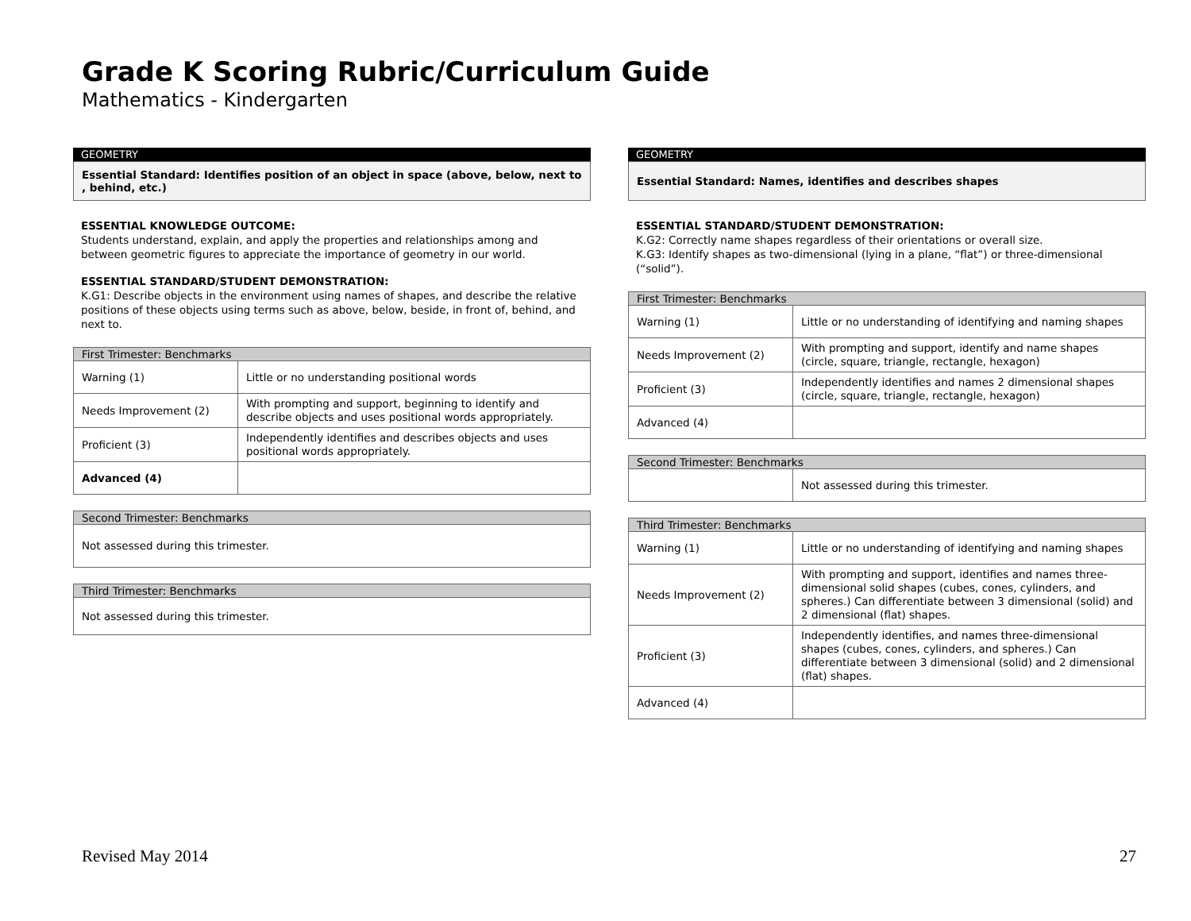Grade K Scoring Rubric/Curriculum Guide
Mathematics - Kindergarten
GEOMETRY
Essential Standard: Identifies position of an object in space (above, below, next to , behind, etc.)
ESSENTIAL KNOWLEDGE OUTCOME:
Students understand, explain, and apply the properties and relationships among and between geometric figures to appreciate the importance of geometry in our world.
ESSENTIAL STANDARD/STUDENT DEMONSTRATION:
K.G1: Describe objects in the environment using names of shapes, and describe the relative positions of these objects using terms such as above, below, beside, in front of, behind, and next to.
| First Trimester: Benchmarks | |
| --- | --- |
| Warning (1) | Little or no understanding positional words |
| Needs Improvement (2) | With prompting and support, beginning to identify and describe objects and uses positional words appropriately. |
| Proficient (3) | Independently identifies and describes objects and uses positional words appropriately. |
| Advanced (4) | |
| Second Trimester: Benchmarks |
| --- |
| Not assessed during this trimester. |
| Third Trimester: Benchmarks |
| --- |
| Not assessed during this trimester. |
GEOMETRY
Essential Standard: Names, identifies and describes shapes
ESSENTIAL STANDARD/STUDENT DEMONSTRATION:
K.G2: Correctly name shapes regardless of their orientations or overall size.
K.G3: Identify shapes as two-dimensional (lying in a plane, “flat”) or three-dimensional (“solid”).
| First Trimester: Benchmarks | |
| --- | --- |
| Warning (1) | Little or no understanding of identifying and naming shapes |
| Needs Improvement (2) | With prompting and support, identify and name shapes (circle, square, triangle, rectangle, hexagon) |
| Proficient (3) | Independently identifies and names 2 dimensional shapes (circle, square, triangle, rectangle, hexagon) |
| Advanced (4) | |
| Second Trimester: Benchmarks | |
| --- | --- |
| | Not assessed during this trimester. |
| Third Trimester: Benchmarks | |
| --- | --- |
| Warning (1) | Little or no understanding of identifying and naming shapes |
| Needs Improvement (2) | With prompting and support, identifies and names three-dimensional solid shapes (cubes, cones, cylinders, and spheres.) Can differentiate between 3 dimensional (solid) and 2 dimensional (flat) shapes. |
| Proficient (3) | Independently identifies, and names three-dimensional shapes (cubes, cones, cylinders, and spheres.) Can differentiate between 3 dimensional (solid) and 2 dimensional (flat) shapes. |
| Advanced (4) | |
Revised May 2014 27